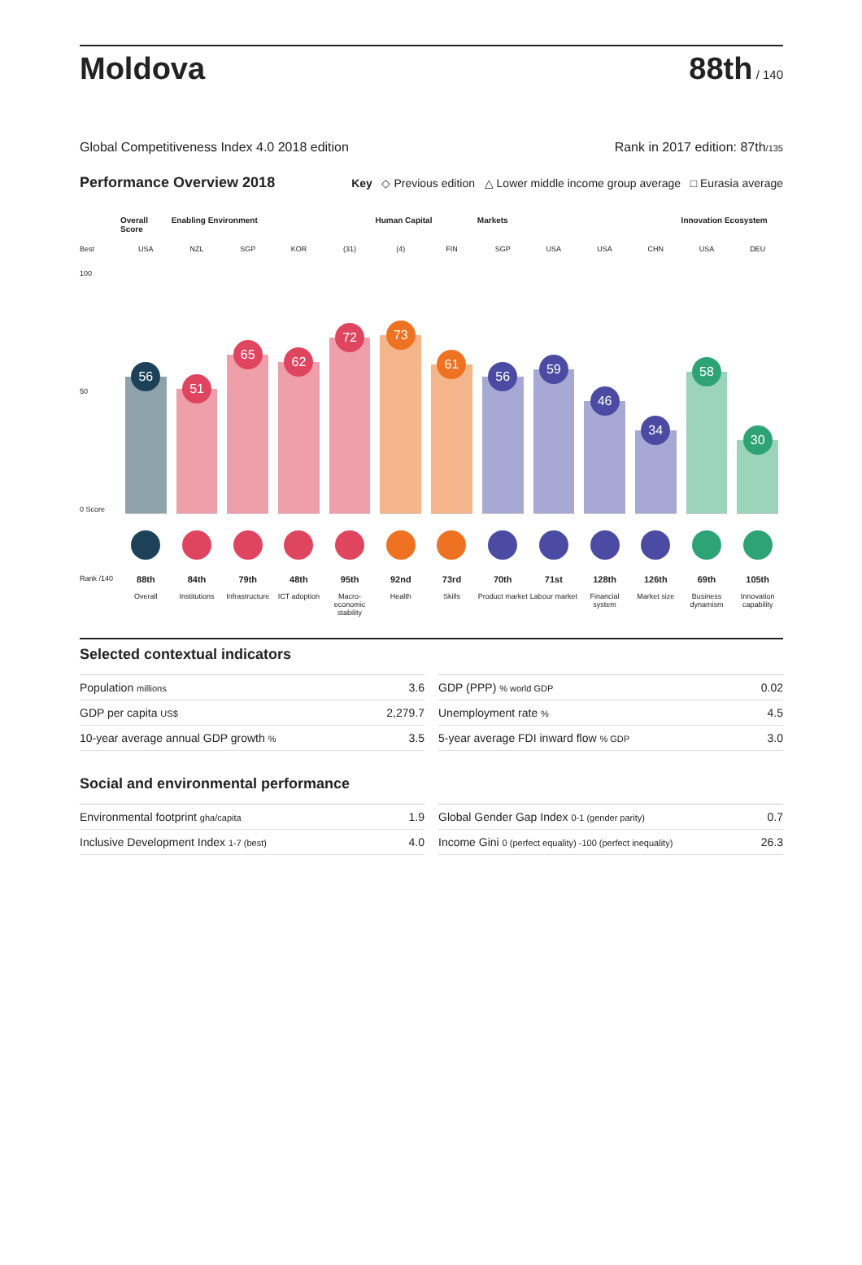Moldova
88th / 140
Global Competitiveness Index 4.0 2018 edition Rank in 2017 edition: 87th/135
Performance Overview 2018 Key ◇ Previous edition △ Lower middle income group average □ Eurasia average
Overall Score
Enabling Environment
Human Capital
Markets
Innovation Ecosystem
Best
USA
NZL
SGP
KOR
(31)
(4)
FIN
SGP
USA
USA
CHN
USA
DEU
100
50
0 Score
56
51
65
62
72
73
61
56
59
46
34
58
30
Rank /140
88th
Overall
84th
Institutions
79th
Infrastructure
48th
ICT adoption
95th
Macro-economic stability
92nd
Health
73rd
Skills
70th
Product market
71st
Labour market
128th
Financial system
126th
Market size
69th
Business dynamism
105th
Innovation capability
Selected contextual indicators
| Population millions | 3.6 |
| GDP per capita US$ | 2,279.7 |
| 10-year average annual GDP growth % | 3.5 |
| GDP (PPP) % world GDP | 0.02 |
| Unemployment rate % | 4.5 |
| 5-year average FDI inward flow % GDP | 3.0 |
Social and environmental performance
| Environmental footprint gha/capita | 1.9 |
| Inclusive Development Index 1-7 (best) | 4.0 |
| Global Gender Gap Index 0-1 (gender parity) | 0.7 |
| Income Gini 0 (perfect equality) -100 (perfect inequality) | 26.3 |